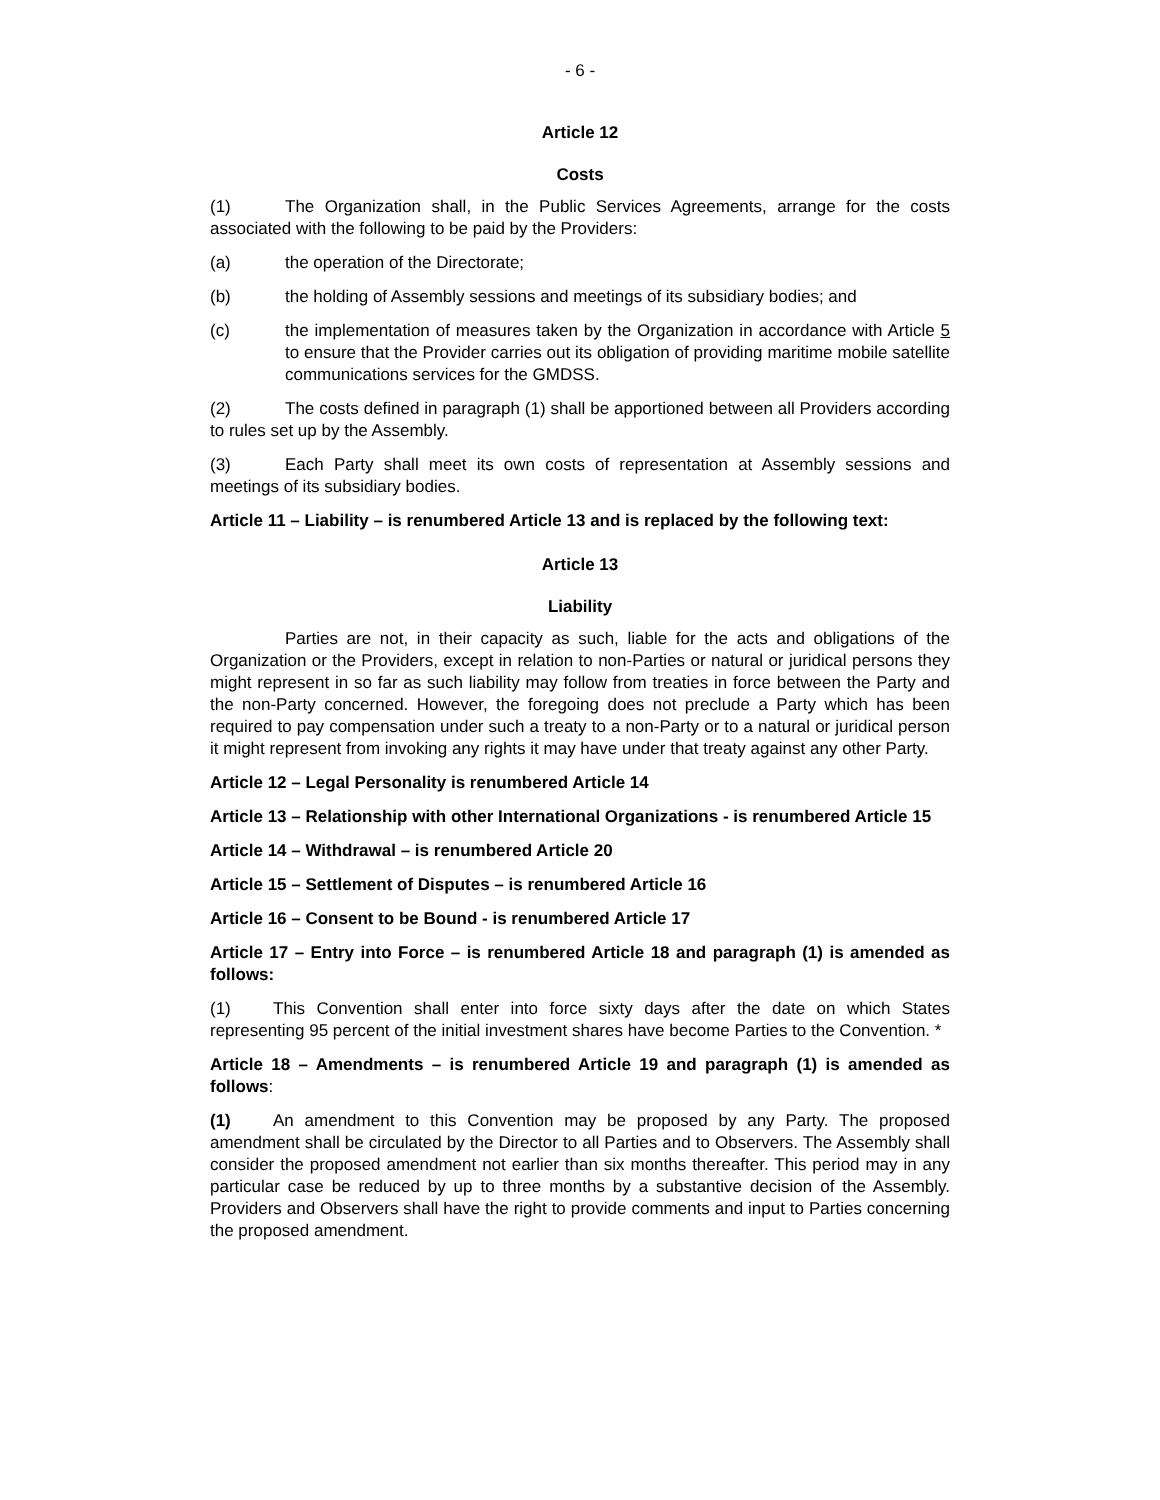- 6 -
Article 12
Costs
(1) The Organization shall, in the Public Services Agreements, arrange for the costs associated with the following to be paid by the Providers:
(a) the operation of the Directorate;
(b) the holding of Assembly sessions and meetings of its subsidiary bodies; and
(c) the implementation of measures taken by the Organization in accordance with Article 5 to ensure that the Provider carries out its obligation of providing maritime mobile satellite communications services for the GMDSS.
(2) The costs defined in paragraph (1) shall be apportioned between all Providers according to rules set up by the Assembly.
(3) Each Party shall meet its own costs of representation at Assembly sessions and meetings of its subsidiary bodies.
Article 11 – Liability – is renumbered Article 13 and is replaced by the following text:
Article 13
Liability
Parties are not, in their capacity as such, liable for the acts and obligations of the Organization or the Providers, except in relation to non-Parties or natural or juridical persons they might represent in so far as such liability may follow from treaties in force between the Party and the non-Party concerned. However, the foregoing does not preclude a Party which has been required to pay compensation under such a treaty to a non-Party or to a natural or juridical person it might represent from invoking any rights it may have under that treaty against any other Party.
Article 12 – Legal Personality is renumbered Article 14
Article 13 – Relationship with other International Organizations - is renumbered Article 15
Article 14 – Withdrawal – is renumbered Article 20
Article 15 – Settlement of Disputes – is renumbered Article 16
Article 16 – Consent to be Bound - is renumbered Article 17
Article 17 – Entry into Force – is renumbered Article 18 and paragraph (1) is amended as follows:
(1) This Convention shall enter into force sixty days after the date on which States representing 95 percent of the initial investment shares have become Parties to the Convention. *
Article 18 – Amendments – is renumbered Article 19 and paragraph (1) is amended as follows:
(1) An amendment to this Convention may be proposed by any Party. The proposed amendment shall be circulated by the Director to all Parties and to Observers. The Assembly shall consider the proposed amendment not earlier than six months thereafter. This period may in any particular case be reduced by up to three months by a substantive decision of the Assembly. Providers and Observers shall have the right to provide comments and input to Parties concerning the proposed amendment.